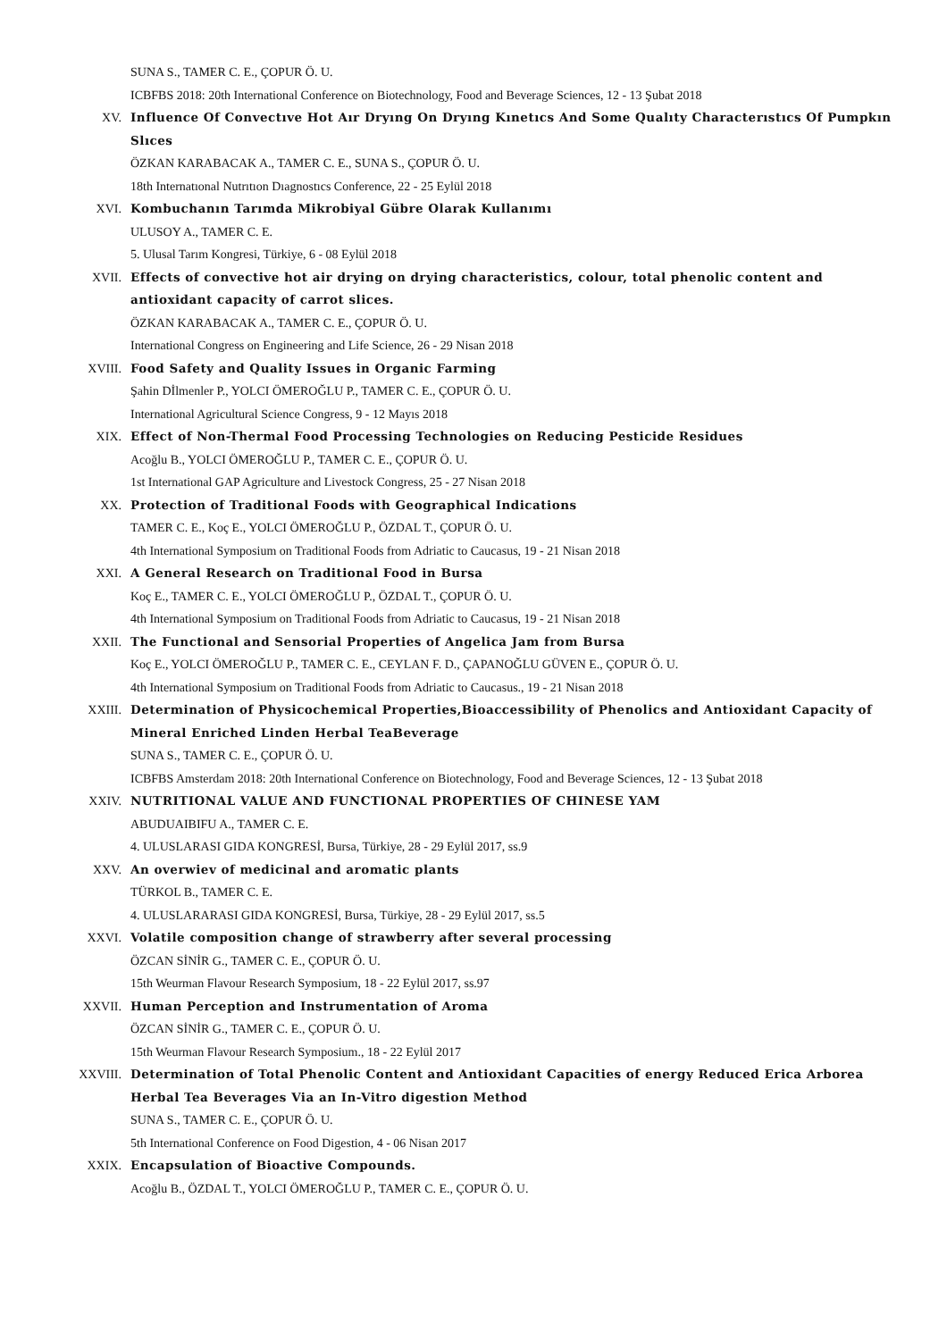SUNA S., TAMER C. E., ÇOPUR Ö. U.
ICBFBS 2018: 20th International Conference on Biotechnology, Food and Beverage Sciences, 12 - 13 Şubat 2018
XV. Influence Of Convectıve Hot Aır Dryıng On Dryıng Kınetıcs And Some Qualıty Characterıstıcs Of Pumpkın Slıces
ÖZKAN KARABACAK A., TAMER C. E., SUNA S., ÇOPUR Ö. U.
18th Internatıonal Nutrıtıon Dıagnostıcs Conference, 22 - 25 Eylül 2018
XVI. Kombuchanın Tarımda Mikrobiyal Gübre Olarak Kullanımı
ULUSOY A., TAMER C. E.
5. Ulusal Tarım Kongresi, Türkiye, 6 - 08 Eylül 2018
XVII. Effects of convective hot air drying on drying characteristics, colour, total phenolic content and antioxidant capacity of carrot slices.
ÖZKAN KARABACAK A., TAMER C. E., ÇOPUR Ö. U.
International Congress on Engineering and Life Science, 26 - 29 Nisan 2018
XVIII. Food Safety and Quality Issues in Organic Farming
Şahin Dİlmenler P., YOLCI ÖMEROĞLU P., TAMER C. E., ÇOPUR Ö. U.
International Agricultural Science Congress, 9 - 12 Mayıs 2018
XIX. Effect of Non-Thermal Food Processing Technologies on Reducing Pesticide Residues
Acoğlu B., YOLCI ÖMEROĞLU P., TAMER C. E., ÇOPUR Ö. U.
1st International GAP Agriculture and Livestock Congress, 25 - 27 Nisan 2018
XX. Protection of Traditional Foods with Geographical Indications
TAMER C. E., Koç E., YOLCI ÖMEROĞLU P., ÖZDAL T., ÇOPUR Ö. U.
4th International Symposium on Traditional Foods from Adriatic to Caucasus, 19 - 21 Nisan 2018
XXI. A General Research on Traditional Food in Bursa
Koç E., TAMER C. E., YOLCI ÖMEROĞLU P., ÖZDAL T., ÇOPUR Ö. U.
4th International Symposium on Traditional Foods from Adriatic to Caucasus, 19 - 21 Nisan 2018
XXII. The Functional and Sensorial Properties of Angelica Jam from Bursa
Koç E., YOLCI ÖMEROĞLU P., TAMER C. E., CEYLAN F. D., ÇAPANOĞLU GÜVEN E., ÇOPUR Ö. U.
4th International Symposium on Traditional Foods from Adriatic to Caucasus., 19 - 21 Nisan 2018
XXIII. Determination of Physicochemical Properties,Bioaccessibility of Phenolics and Antioxidant Capacity of Mineral Enriched Linden Herbal TeaBeverage
SUNA S., TAMER C. E., ÇOPUR Ö. U.
ICBFBS Amsterdam 2018: 20th International Conference on Biotechnology, Food and Beverage Sciences, 12 - 13 Şubat 2018
XXIV. NUTRITIONAL VALUE AND FUNCTIONAL PROPERTIES OF CHINESE YAM
ABUDUAIBIFU A., TAMER C. E.
4. ULUSLARASI GIDA KONGRESİ, Bursa, Türkiye, 28 - 29 Eylül 2017, ss.9
XXV. An overwiev of medicinal and aromatic plants
TÜRKOL B., TAMER C. E.
4. ULUSLARARASI GIDA KONGRESİ, Bursa, Türkiye, 28 - 29 Eylül 2017, ss.5
XXVI. Volatile composition change of strawberry after several processing
ÖZCAN SİNİR G., TAMER C. E., ÇOPUR Ö. U.
15th Weurman Flavour Research Symposium, 18 - 22 Eylül 2017, ss.97
XXVII. Human Perception and Instrumentation of Aroma
ÖZCAN SİNİR G., TAMER C. E., ÇOPUR Ö. U.
15th Weurman Flavour Research Symposium., 18 - 22 Eylül 2017
XXVIII. Determination of Total Phenolic Content and Antioxidant Capacities of energy Reduced Erica Arborea Herbal Tea Beverages Via an In-Vitro digestion Method
SUNA S., TAMER C. E., ÇOPUR Ö. U.
5th International Conference on Food Digestion, 4 - 06 Nisan 2017
XXIX. Encapsulation of Bioactive Compounds.
Acoğlu B., ÖZDAL T., YOLCI ÖMEROĞLU P., TAMER C. E., ÇOPUR Ö. U.